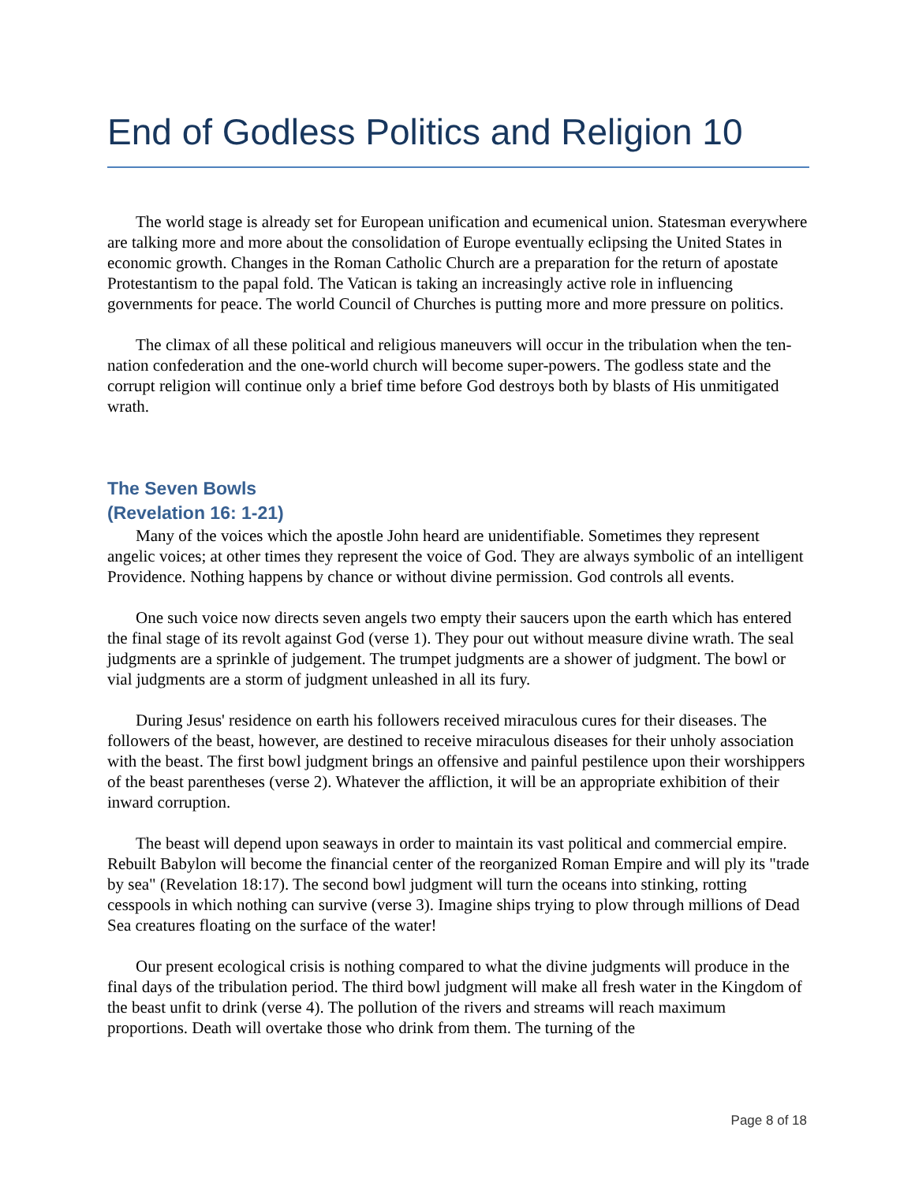End of Godless Politics and Religion 10
The world stage is already set for European unification and ecumenical union. Statesman everywhere are talking more and more about the consolidation of Europe eventually eclipsing the United States in economic growth. Changes in the Roman Catholic Church are a preparation for the return of apostate Protestantism to the papal fold. The Vatican is taking an increasingly active role in influencing governments for peace. The world Council of Churches is putting more and more pressure on politics.
The climax of all these political and religious maneuvers will occur in the tribulation when the ten-nation confederation and the one-world church will become super-powers. The godless state and the corrupt religion will continue only a brief time before God destroys both by blasts of His unmitigated wrath.
The Seven Bowls
(Revelation 16: 1-21)
Many of the voices which the apostle John heard are unidentifiable. Sometimes they represent angelic voices; at other times they represent the voice of God. They are always symbolic of an intelligent Providence. Nothing happens by chance or without divine permission. God controls all events.
One such voice now directs seven angels two empty their saucers upon the earth which has entered the final stage of its revolt against God (verse 1). They pour out without measure divine wrath. The seal judgments are a sprinkle of judgement. The trumpet judgments are a shower of judgment. The bowl or vial judgments are a storm of judgment unleashed in all its fury.
During Jesus' residence on earth his followers received miraculous cures for their diseases. The followers of the beast, however, are destined to receive miraculous diseases for their unholy association with the beast. The first bowl judgment brings an offensive and painful pestilence upon their worshippers of the beast parentheses (verse 2). Whatever the affliction, it will be an appropriate exhibition of their inward corruption.
The beast will depend upon seaways in order to maintain its vast political and commercial empire. Rebuilt Babylon will become the financial center of the reorganized Roman Empire and will ply its "trade by sea" (Revelation 18:17). The second bowl judgment will turn the oceans into stinking, rotting cesspools in which nothing can survive (verse 3). Imagine ships trying to plow through millions of Dead Sea creatures floating on the surface of the water!
Our present ecological crisis is nothing compared to what the divine judgments will produce in the final days of the tribulation period. The third bowl judgment will make all fresh water in the Kingdom of the beast unfit to drink (verse 4). The pollution of the rivers and streams will reach maximum proportions. Death will overtake those who drink from them. The turning of the
Page 8 of 18